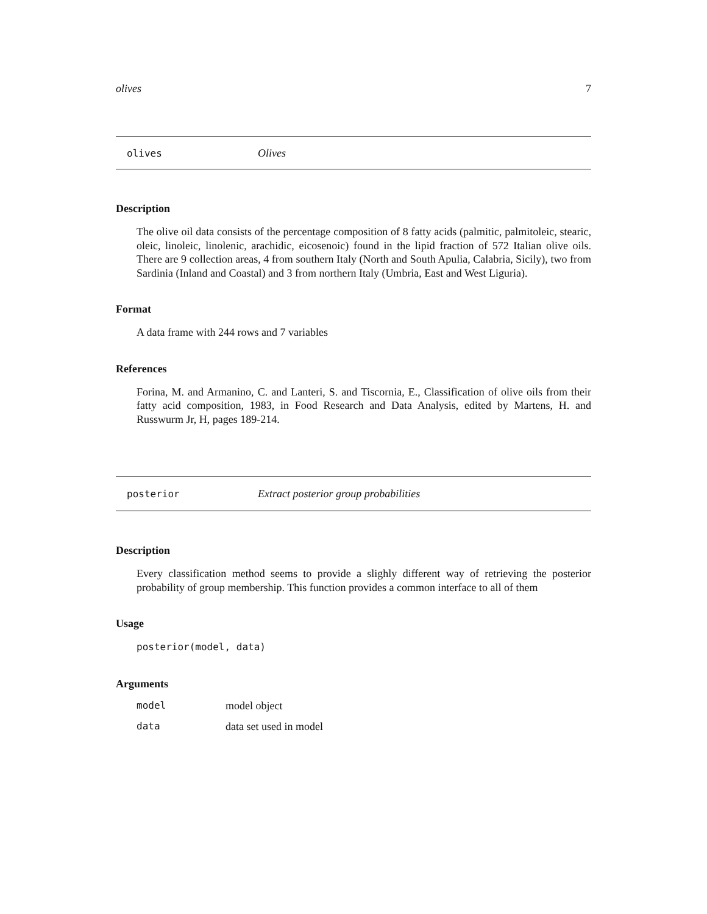olives 7
olives Olives
Description
The olive oil data consists of the percentage composition of 8 fatty acids (palmitic, palmitoleic, stearic, oleic, linoleic, linolenic, arachidic, eicosenoic) found in the lipid fraction of 572 Italian olive oils. There are 9 collection areas, 4 from southern Italy (North and South Apulia, Calabria, Sicily), two from Sardinia (Inland and Coastal) and 3 from northern Italy (Umbria, East and West Liguria).
Format
A data frame with 244 rows and 7 variables
References
Forina, M. and Armanino, C. and Lanteri, S. and Tiscornia, E., Classification of olive oils from their fatty acid composition, 1983, in Food Research and Data Analysis, edited by Martens, H. and Russwurm Jr, H, pages 189-214.
posterior Extract posterior group probabilities
Description
Every classification method seems to provide a slighly different way of retrieving the posterior probability of group membership. This function provides a common interface to all of them
Usage
posterior(model, data)
Arguments
model model object
data data set used in model